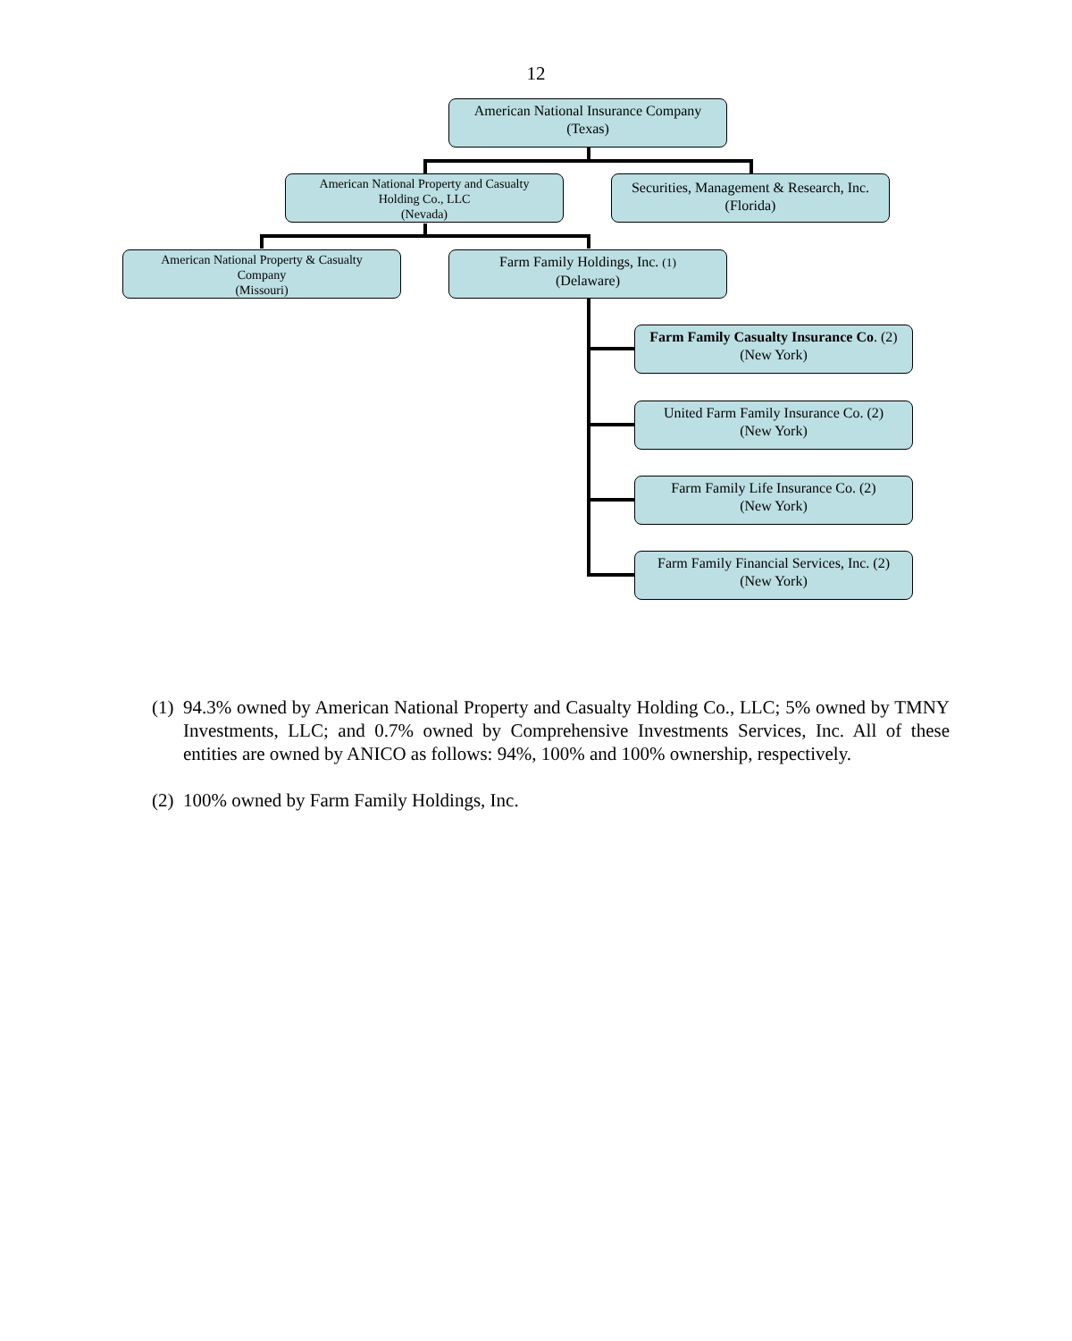12
American National Insurance Company
(Texas)
American National Property and Casualty
Holding Co., LLC
(Nevada)
Securities, Management & Research, Inc.
(Florida)
American National Property & Casualty
Company
(Missouri)
Farm Family Holdings, Inc. (1)
(Delaware)
Farm Family Casualty Insurance Co. (2)
(New York)
United Farm Family Insurance Co. (2)
(New York)
Farm Family Life Insurance Co. (2)
(New York)
Farm Family Financial Services, Inc. (2)
(New York)
(1) 94.3% owned by American National Property and Casualty Holding Co., LLC; 5% owned by TMNY Investments, LLC; and 0.7% owned by Comprehensive Investments Services, Inc. All of these entities are owned by ANICO as follows: 94%, 100% and 100% ownership, respectively.
(2) 100% owned by Farm Family Holdings, Inc.